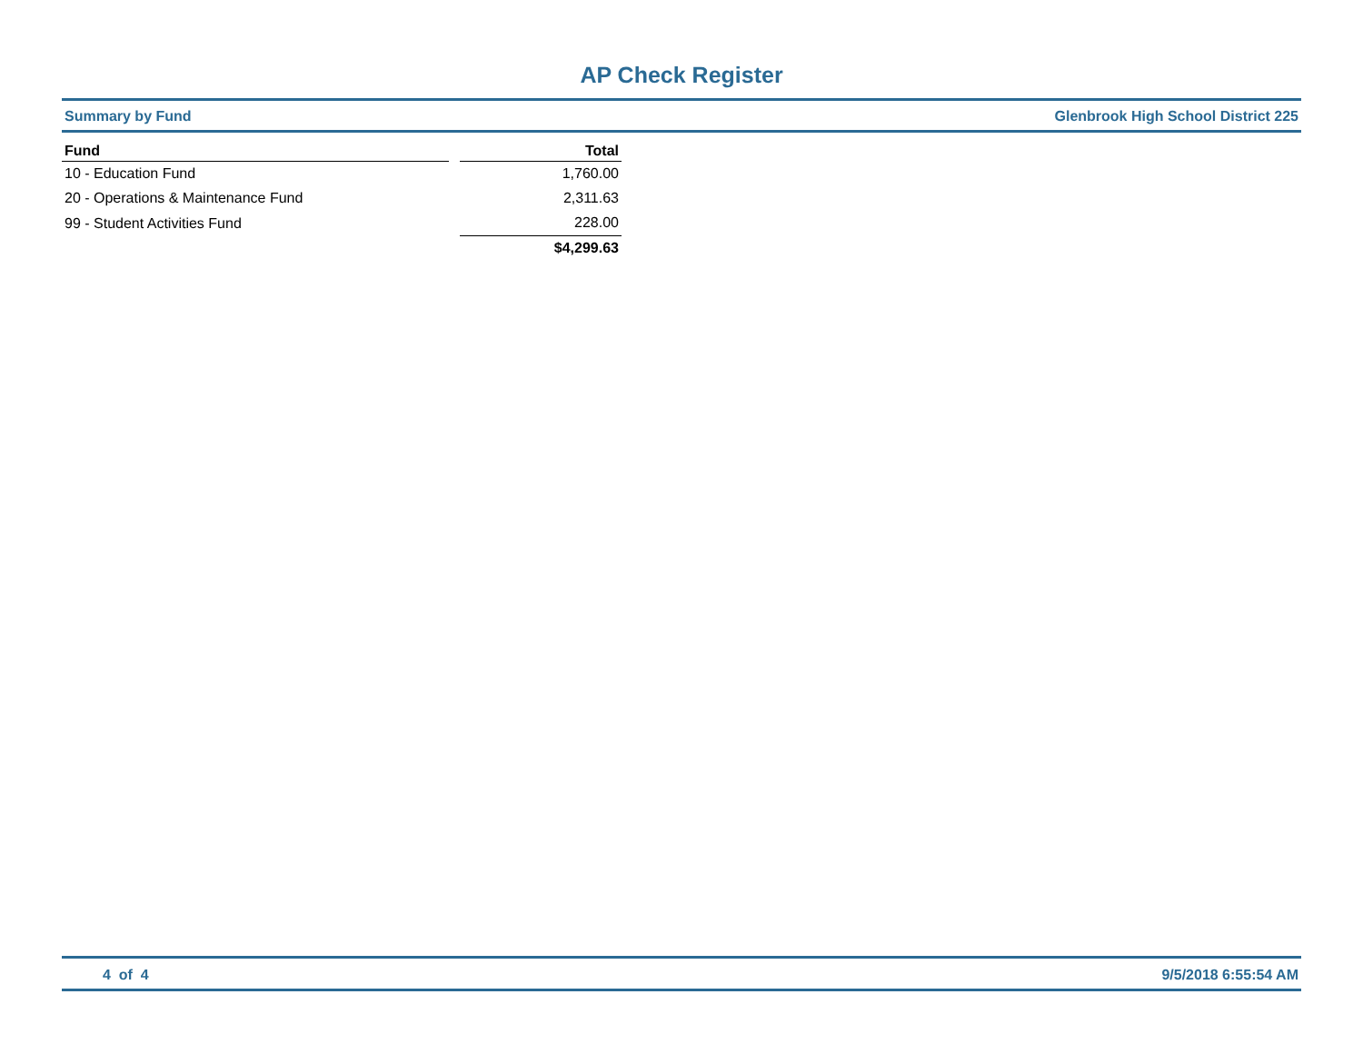AP Check Register
Summary by Fund Glenbrook High School District 225
| Fund | | Total |
| --- | --- | --- |
| 10 - Education Fund | | 1,760.00 |
| 20 - Operations & Maintenance Fund | | 2,311.63 |
| 99 - Student Activities Fund | | 228.00 |
| | | $4,299.63 |
4 of 4 9/5/2018 6:55:54 AM